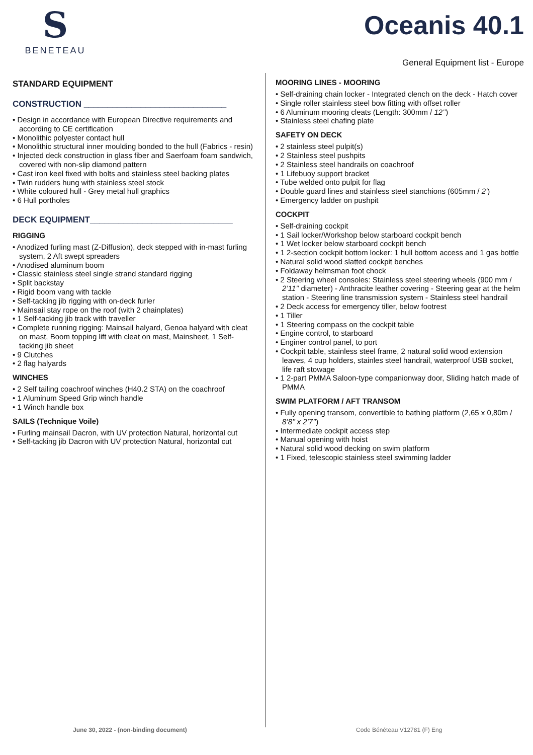S
BENETEAU
Oceanis 40.1
General Equipment list - Europe
STANDARD EQUIPMENT
CONSTRUCTION ______________________________
• Design in accordance with European Directive requirements and according to CE certification
• Monolithic polyester contact hull
• Monolithic structural inner moulding bonded to the hull (Fabrics - resin)
• Injected deck construction in glass fiber and Saerfoam foam sandwich, covered with non-slip diamond pattern
• Cast iron keel fixed with bolts and stainless steel backing plates
• Twin rudders hung with stainless steel stock
• White coloured hull - Grey metal hull graphics
• 6 Hull portholes
DECK EQUIPMENT______________________________
RIGGING
• Anodized furling mast (Z-Diffusion), deck stepped with in-mast furling system, 2 Aft swept spreaders
• Anodised aluminum boom
• Classic stainless steel single strand standard rigging
• Split backstay
• Rigid boom vang with tackle
• Self-tacking jib rigging with on-deck furler
• Mainsail stay rope on the roof (with 2 chainplates)
• 1 Self-tacking jib track with traveller
• Complete running rigging: Mainsail halyard, Genoa halyard with cleat on mast, Boom topping lift with cleat on mast, Mainsheet, 1 Self-tacking jib sheet
• 9 Clutches
• 2 flag halyards
WINCHES
• 2 Self tailing coachroof winches (H40.2 STA) on the coachroof
• 1 Aluminum Speed Grip winch handle
• 1 Winch handle box
SAILS (Technique Voile)
• Furling mainsail Dacron, with UV protection Natural, horizontal cut
• Self-tacking jib Dacron with UV protection Natural, horizontal cut
MOORING LINES - MOORING
• Self-draining chain locker - Integrated clench on the deck - Hatch cover
• Single roller stainless steel bow fitting with offset roller
• 6 Aluminum mooring cleats (Length: 300mm / 12’’)
• Stainless steel chafing plate
SAFETY ON DECK
• 2 stainless steel pulpit(s)
• 2 Stainless steel pushpits
• 2 Stainless steel handrails on coachroof
• 1 Lifebuoy support bracket
• Tube welded onto pulpit for flag
• Double guard lines and stainless steel stanchions (605mm / 2’)
• Emergency ladder on pushpit
COCKPIT
• Self-draining cockpit
• 1 Sail locker/Workshop below starboard cockpit bench
• 1 Wet locker below starboard cockpit bench
• 1 2-section cockpit bottom locker: 1 hull bottom access and 1 gas bottle
• Natural solid wood slatted cockpit benches
• Foldaway helmsman foot chock
• 2 Steering wheel consoles: Stainless steel steering wheels (900 mm / 2’11’’ diameter) - Anthracite leather covering - Steering gear at the helm station - Steering line transmission system - Stainless steel handrail
• 2 Deck access for emergency tiller, below footrest
• 1 Tiller
• 1 Steering compass on the cockpit table
• Engine control, to starboard
• Enginer control panel, to port
• Cockpit table, stainless steel frame, 2 natural solid wood extension leaves, 4 cup holders, stainles steel handrail, waterproof USB socket, life raft stowage
• 1 2-part PMMA Saloon-type companionway door, Sliding hatch made of PMMA
SWIM PLATFORM / AFT TRANSOM
• Fully opening transom, convertible to bathing platform (2,65 x 0,80m / 8’8’’ x 2’7’’)
• Intermediate cockpit access step
• Manual opening with hoist
• Natural solid wood decking on swim platform
• 1 Fixed, telescopic stainless steel swimming ladder
June 30, 2022 - (non-binding document)
Code Bénéteau V12781 (F) Eng